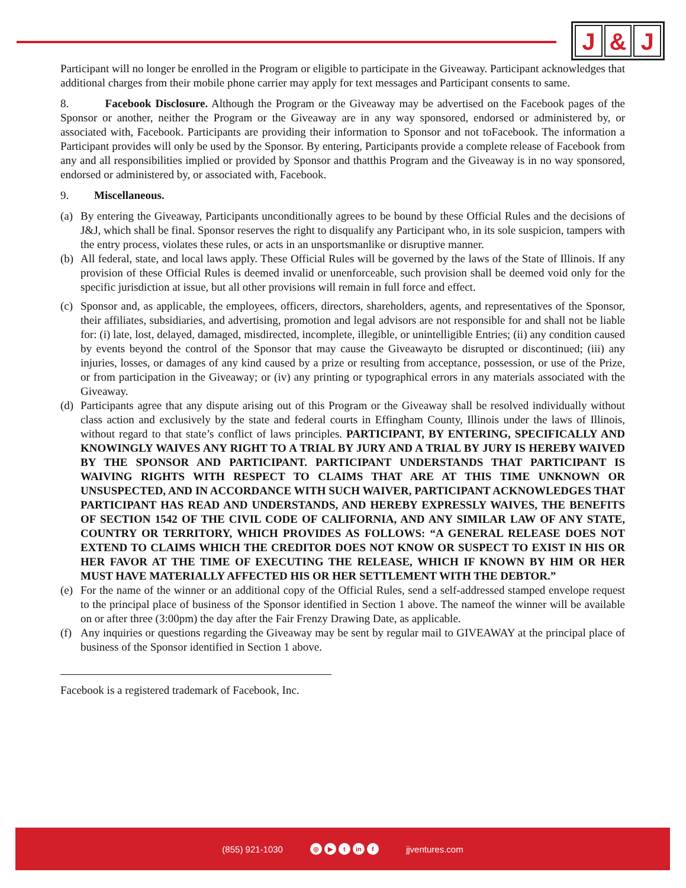J & J
Participant will no longer be enrolled in the Program or eligible to participate in the Giveaway. Participant acknowledges that additional charges from their mobile phone carrier may apply for text messages and Participant consents to same.
8. Facebook Disclosure. Although the Program or the Giveaway may be advertised on the Facebook pages of the Sponsor or another, neither the Program or the Giveaway are in any way sponsored, endorsed or administered by, or associated with, Facebook. Participants are providing their information to Sponsor and not toFacebook. The information a Participant provides will only be used by the Sponsor. By entering, Participants provide a complete release of Facebook from any and all responsibilities implied or provided by Sponsor and thatthis Program and the Giveaway is in no way sponsored, endorsed or administered by, or associated with, Facebook.
9. Miscellaneous.
(a) By entering the Giveaway, Participants unconditionally agrees to be bound by these Official Rules and the decisions of J&J, which shall be final. Sponsor reserves the right to disqualify any Participant who, in its sole suspicion, tampers with the entry process, violates these rules, or acts in an unsportsmanlike or disruptive manner.
(b) All federal, state, and local laws apply. These Official Rules will be governed by the laws of the State of Illinois. If any provision of these Official Rules is deemed invalid or unenforceable, such provision shall be deemed void only for the specific jurisdiction at issue, but all other provisions will remain in full force and effect.
(c) Sponsor and, as applicable, the employees, officers, directors, shareholders, agents, and representatives of the Sponsor, their affiliates, subsidiaries, and advertising, promotion and legal advisors are not responsible for and shall not be liable for: (i) late, lost, delayed, damaged, misdirected, incomplete, illegible, or unintelligible Entries; (ii) any condition caused by events beyond the control of the Sponsor that may cause the Giveawayto be disrupted or discontinued; (iii) any injuries, losses, or damages of any kind caused by a prize or resulting from acceptance, possession, or use of the Prize, or from participation in the Giveaway; or (iv) any printing or typographical errors in any materials associated with the Giveaway.
(d) Participants agree that any dispute arising out of this Program or the Giveaway shall be resolved individually without class action and exclusively by the state and federal courts in Effingham County, Illinois under the laws of Illinois, without regard to that state’s conflict of laws principles. PARTICIPANT, BY ENTERING, SPECIFICALLY AND KNOWINGLY WAIVES ANY RIGHT TO A TRIAL BY JURY AND A TRIAL BY JURY IS HEREBY WAIVED BY THE SPONSOR AND PARTICIPANT. PARTICIPANT UNDERSTANDS THAT PARTICIPANT IS WAIVING RIGHTS WITH RESPECT TO CLAIMS THAT ARE AT THIS TIME UNKNOWN OR UNSUSPECTED, AND IN ACCORDANCE WITH SUCH WAIVER, PARTICIPANT ACKNOWLEDGES THAT PARTICIPANT HAS READ AND UNDERSTANDS, AND HEREBY EXPRESSLY WAIVES, THE BENEFITS OF SECTION 1542 OF THE CIVIL CODE OF CALIFORNIA, AND ANY SIMILAR LAW OF ANY STATE, COUNTRY OR TERRITORY, WHICH PROVIDES AS FOLLOWS: “A GENERAL RELEASE DOES NOT EXTEND TO CLAIMS WHICH THE CREDITOR DOES NOT KNOW OR SUSPECT TO EXIST IN HIS OR HER FAVOR AT THE TIME OF EXECUTING THE RELEASE, WHICH IF KNOWN BY HIM OR HER MUST HAVE MATERIALLY AFFECTED HIS OR HER SETTLEMENT WITH THE DEBTOR.”
(e) For the name of the winner or an additional copy of the Official Rules, send a self-addressed stamped envelope request to the principal place of business of the Sponsor identified in Section 1 above. The nameof the winner will be available on or after three (3:00pm) the day after the Fair Frenzy Drawing Date, as applicable.
(f) Any inquiries or questions regarding the Giveaway may be sent by regular mail to GIVEAWAY at the principal place of business of the Sponsor identified in Section 1 above.
Facebook is a registered trademark of Facebook, Inc.
(855) 921-1030 ◎ ▶ t in f jjventures.com